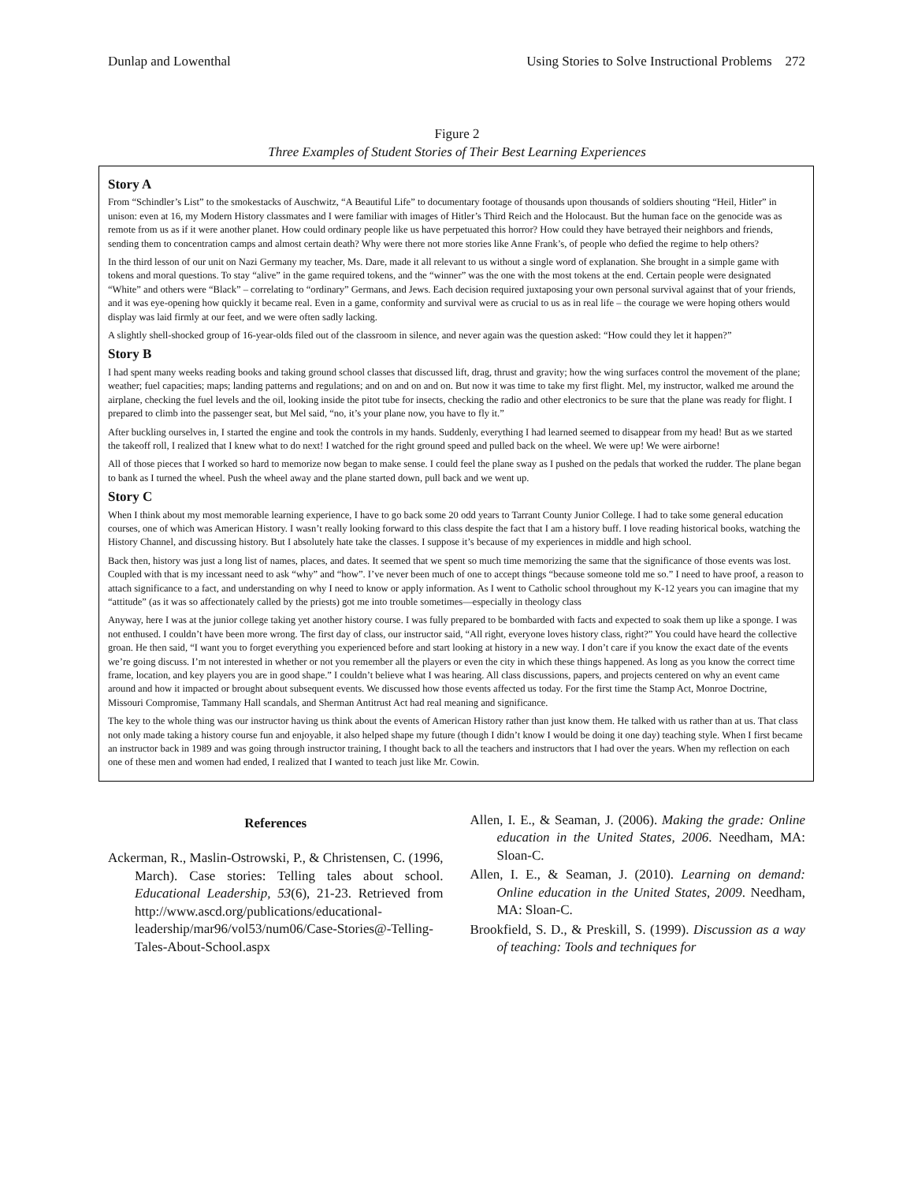Dunlap and Lowenthal Using Stories to Solve Instructional Problems 272
Figure 2
Three Examples of Student Stories of Their Best Learning Experiences
Story A
From “Schindler’s List” to the smokestacks of Auschwitz, “A Beautiful Life” to documentary footage of thousands upon thousands of soldiers shouting “Heil, Hitler” in unison: even at 16, my Modern History classmates and I were familiar with images of Hitler’s Third Reich and the Holocaust. But the human face on the genocide was as remote from us as if it were another planet. How could ordinary people like us have perpetuated this horror? How could they have betrayed their neighbors and friends, sending them to concentration camps and almost certain death? Why were there not more stories like Anne Frank’s, of people who defied the regime to help others?
In the third lesson of our unit on Nazi Germany my teacher, Ms. Dare, made it all relevant to us without a single word of explanation. She brought in a simple game with tokens and moral questions. To stay “alive” in the game required tokens, and the “winner” was the one with the most tokens at the end. Certain people were designated “White” and others were “Black” – correlating to “ordinary” Germans, and Jews. Each decision required juxtaposing your own personal survival against that of your friends, and it was eye-opening how quickly it became real. Even in a game, conformity and survival were as crucial to us as in real life – the courage we were hoping others would display was laid firmly at our feet, and we were often sadly lacking.
A slightly shell-shocked group of 16-year-olds filed out of the classroom in silence, and never again was the question asked: “How could they let it happen?”
Story B
I had spent many weeks reading books and taking ground school classes that discussed lift, drag, thrust and gravity; how the wing surfaces control the movement of the plane; weather; fuel capacities; maps; landing patterns and regulations; and on and on and on. But now it was time to take my first flight. Mel, my instructor, walked me around the airplane, checking the fuel levels and the oil, looking inside the pitot tube for insects, checking the radio and other electronics to be sure that the plane was ready for flight. I prepared to climb into the passenger seat, but Mel said, “no, it’s your plane now, you have to fly it.”
After buckling ourselves in, I started the engine and took the controls in my hands. Suddenly, everything I had learned seemed to disappear from my head! But as we started the takeoff roll, I realized that I knew what to do next! I watched for the right ground speed and pulled back on the wheel. We were up! We were airborne!
All of those pieces that I worked so hard to memorize now began to make sense. I could feel the plane sway as I pushed on the pedals that worked the rudder. The plane began to bank as I turned the wheel. Push the wheel away and the plane started down, pull back and we went up.
Story C
When I think about my most memorable learning experience, I have to go back some 20 odd years to Tarrant County Junior College. I had to take some general education courses, one of which was American History. I wasn’t really looking forward to this class despite the fact that I am a history buff. I love reading historical books, watching the History Channel, and discussing history. But I absolutely hate take the classes. I suppose it’s because of my experiences in middle and high school.
Back then, history was just a long list of names, places, and dates. It seemed that we spent so much time memorizing the same that the significance of those events was lost. Coupled with that is my incessant need to ask “why” and “how”. I’ve never been much of one to accept things “because someone told me so.” I need to have proof, a reason to attach significance to a fact, and understanding on why I need to know or apply information. As I went to Catholic school throughout my K-12 years you can imagine that my “attitude” (as it was so affectionately called by the priests) got me into trouble sometimes—especially in theology class
Anyway, here I was at the junior college taking yet another history course. I was fully prepared to be bombarded with facts and expected to soak them up like a sponge. I was not enthused. I couldn’t have been more wrong. The first day of class, our instructor said, “All right, everyone loves history class, right?” You could have heard the collective groan. He then said, “I want you to forget everything you experienced before and start looking at history in a new way. I don’t care if you know the exact date of the events we’re going discuss. I’m not interested in whether or not you remember all the players or even the city in which these things happened. As long as you know the correct time frame, location, and key players you are in good shape.” I couldn’t believe what I was hearing. All class discussions, papers, and projects centered on why an event came around and how it impacted or brought about subsequent events. We discussed how those events affected us today. For the first time the Stamp Act, Monroe Doctrine, Missouri Compromise, Tammany Hall scandals, and Sherman Antitrust Act had real meaning and significance.
The key to the whole thing was our instructor having us think about the events of American History rather than just know them. He talked with us rather than at us. That class not only made taking a history course fun and enjoyable, it also helped shape my future (though I didn’t know I would be doing it one day) teaching style. When I first became an instructor back in 1989 and was going through instructor training, I thought back to all the teachers and instructors that I had over the years. When my reflection on each one of these men and women had ended, I realized that I wanted to teach just like Mr. Cowin.
References
Ackerman, R., Maslin-Ostrowski, P., & Christensen, C. (1996, March). Case stories: Telling tales about school. Educational Leadership, 53(6), 21-23. Retrieved from http://www.ascd.org/publications/educational-leadership/mar96/vol53/num06/Case-Stories@-Telling-Tales-About-School.aspx
Allen, I. E., & Seaman, J. (2006). Making the grade: Online education in the United States, 2006. Needham, MA: Sloan-C.
Allen, I. E., & Seaman, J. (2010). Learning on demand: Online education in the United States, 2009. Needham, MA: Sloan-C.
Brookfield, S. D., & Preskill, S. (1999). Discussion as a way of teaching: Tools and techniques for